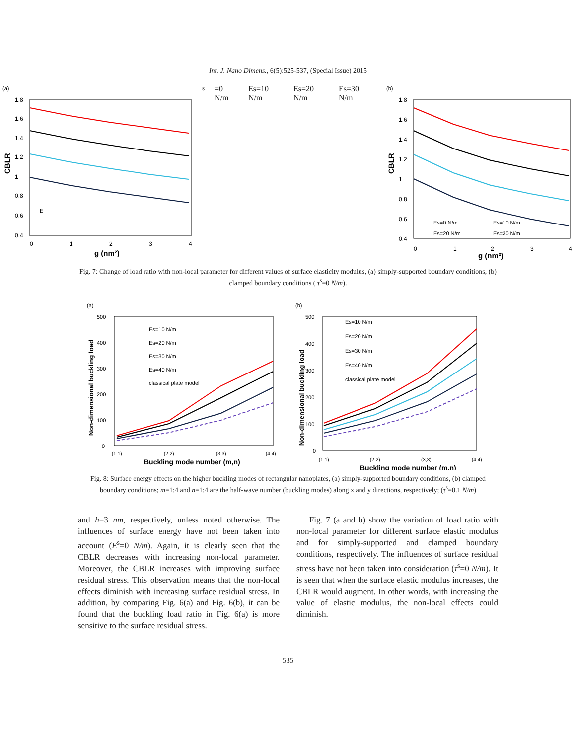Int. J. Nano Dimens., 6(5):525-537, (Special Issue) 2015
(a)
CBLR
1.8
1.6
1.4
1.2
1
0.8
0.6
0.4
0
1
2
3
4
g (nm²)
Es=0 N/m
Es=10 N/m
Es=20 N/m
Es=30 N/m
(b)
CBLR
1.8
1.6
1.4
1.2
1
0.8
0.6
0.4
0
1
2
3
4
g (nm²)
Es=0 N/m
Es=10 N/m
Es=20 N/m
Es=30 N/m
Fig. 7: Change of load ratio with non-local parameter for different values of surface elasticity modulus, (a) simply-supported boundary conditions, (b) clamped boundary conditions ( τ<sup>s</sup>=0 N/m).
(a)
Non-dimensional buckling load
500
400
300
200
100
0
(1,1)
(2,2)
(3,3)
(4,4)
Buckling mode number (m,n)
Es=10 N/m
Es=20 N/m
Es=30 N/m
Es=40 N/m
classical plate model
(b)
Non-dimensional buckling load
500
400
300
200
100
0
(1,1)
(2,2)
(3,3)
(4,4)
Buckling mode number (m,n)
Es=10 N/m
Es=20 N/m
Es=30 N/m
Es=40 N/m
classical plate model
Fig. 8: Surface energy effects on the higher buckling modes of rectangular nanoplates, (a) simply-supported boundary conditions, (b) clamped boundary conditions; m=1:4 and n=1:4 are the half-wave number (buckling modes) along x and y directions, respectively; (τ<sup>s</sup>=0.1 N/m)
and h=3 nm, respectively, unless noted otherwise. The influences of surface energy have not been taken into account (E<sup>s</sup>=0 N/m). Again, it is clearly seen that the CBLR decreases with increasing non-local parameter. Moreover, the CBLR increases with improving surface residual stress. This observation means that the non-local effects diminish with increasing surface residual stress. In addition, by comparing Fig. 6(a) and Fig. 6(b), it can be found that the buckling load ratio in Fig. 6(a) is more sensitive to the surface residual stress.
Fig. 7 (a and b) show the variation of load ratio with non-local parameter for different surface elastic modulus and for simply-supported and clamped boundary conditions, respectively. The influences of surface residual stress have not been taken into consideration (τ<sup>s</sup>=0 N/m). It is seen that when the surface elastic modulus increases, the CBLR would augment. In other words, with increasing the value of elastic modulus, the non-local effects could diminish.
535